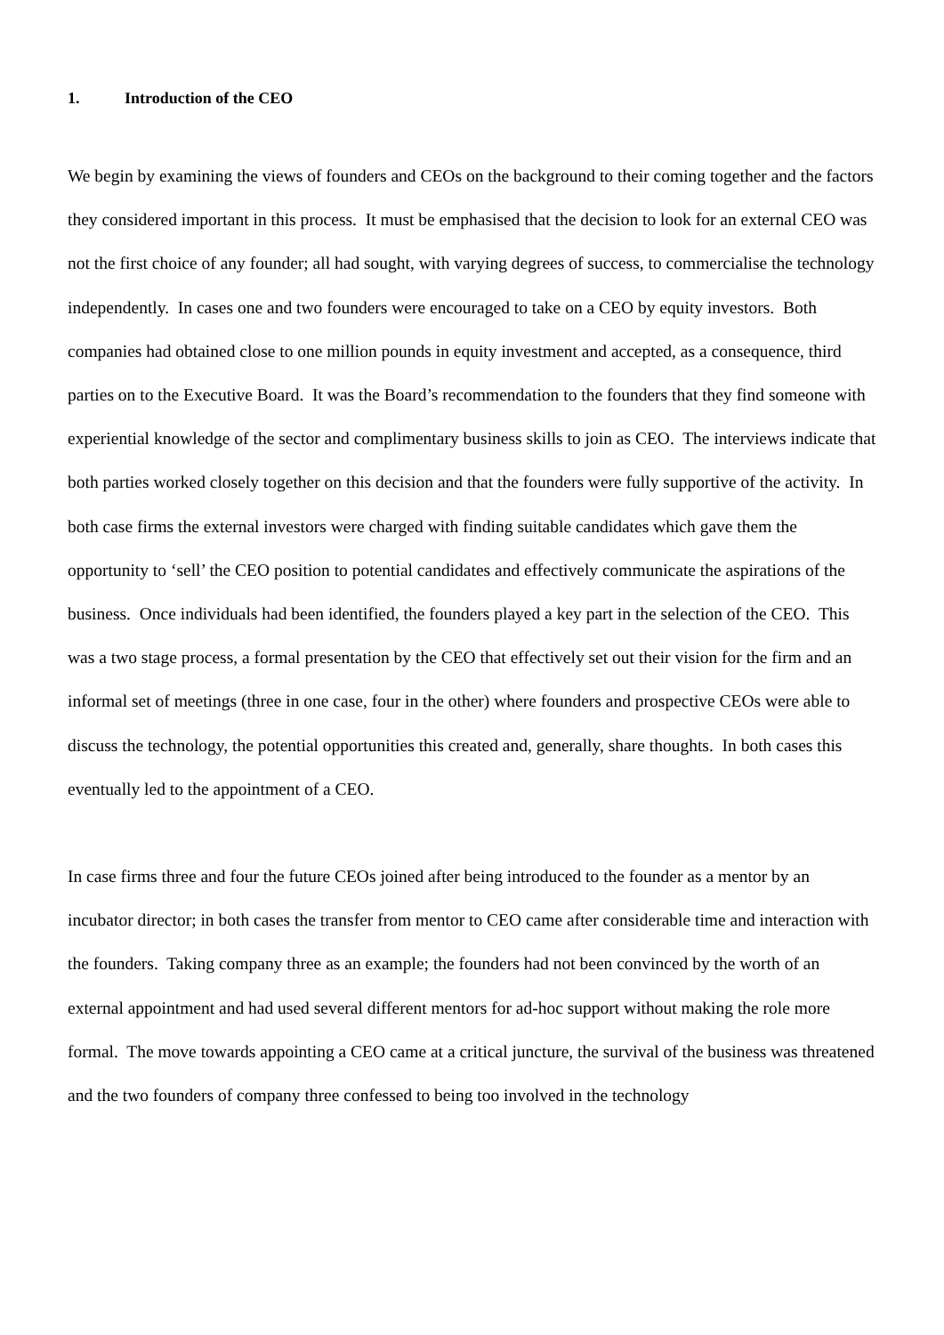1. Introduction of the CEO
We begin by examining the views of founders and CEOs on the background to their coming together and the factors they considered important in this process. It must be emphasised that the decision to look for an external CEO was not the first choice of any founder; all had sought, with varying degrees of success, to commercialise the technology independently. In cases one and two founders were encouraged to take on a CEO by equity investors. Both companies had obtained close to one million pounds in equity investment and accepted, as a consequence, third parties on to the Executive Board. It was the Board’s recommendation to the founders that they find someone with experiential knowledge of the sector and complimentary business skills to join as CEO. The interviews indicate that both parties worked closely together on this decision and that the founders were fully supportive of the activity. In both case firms the external investors were charged with finding suitable candidates which gave them the opportunity to ‘sell’ the CEO position to potential candidates and effectively communicate the aspirations of the business. Once individuals had been identified, the founders played a key part in the selection of the CEO. This was a two stage process, a formal presentation by the CEO that effectively set out their vision for the firm and an informal set of meetings (three in one case, four in the other) where founders and prospective CEOs were able to discuss the technology, the potential opportunities this created and, generally, share thoughts. In both cases this eventually led to the appointment of a CEO.
In case firms three and four the future CEOs joined after being introduced to the founder as a mentor by an incubator director; in both cases the transfer from mentor to CEO came after considerable time and interaction with the founders. Taking company three as an example; the founders had not been convinced by the worth of an external appointment and had used several different mentors for ad-hoc support without making the role more formal. The move towards appointing a CEO came at a critical juncture, the survival of the business was threatened and the two founders of company three confessed to being too involved in the technology